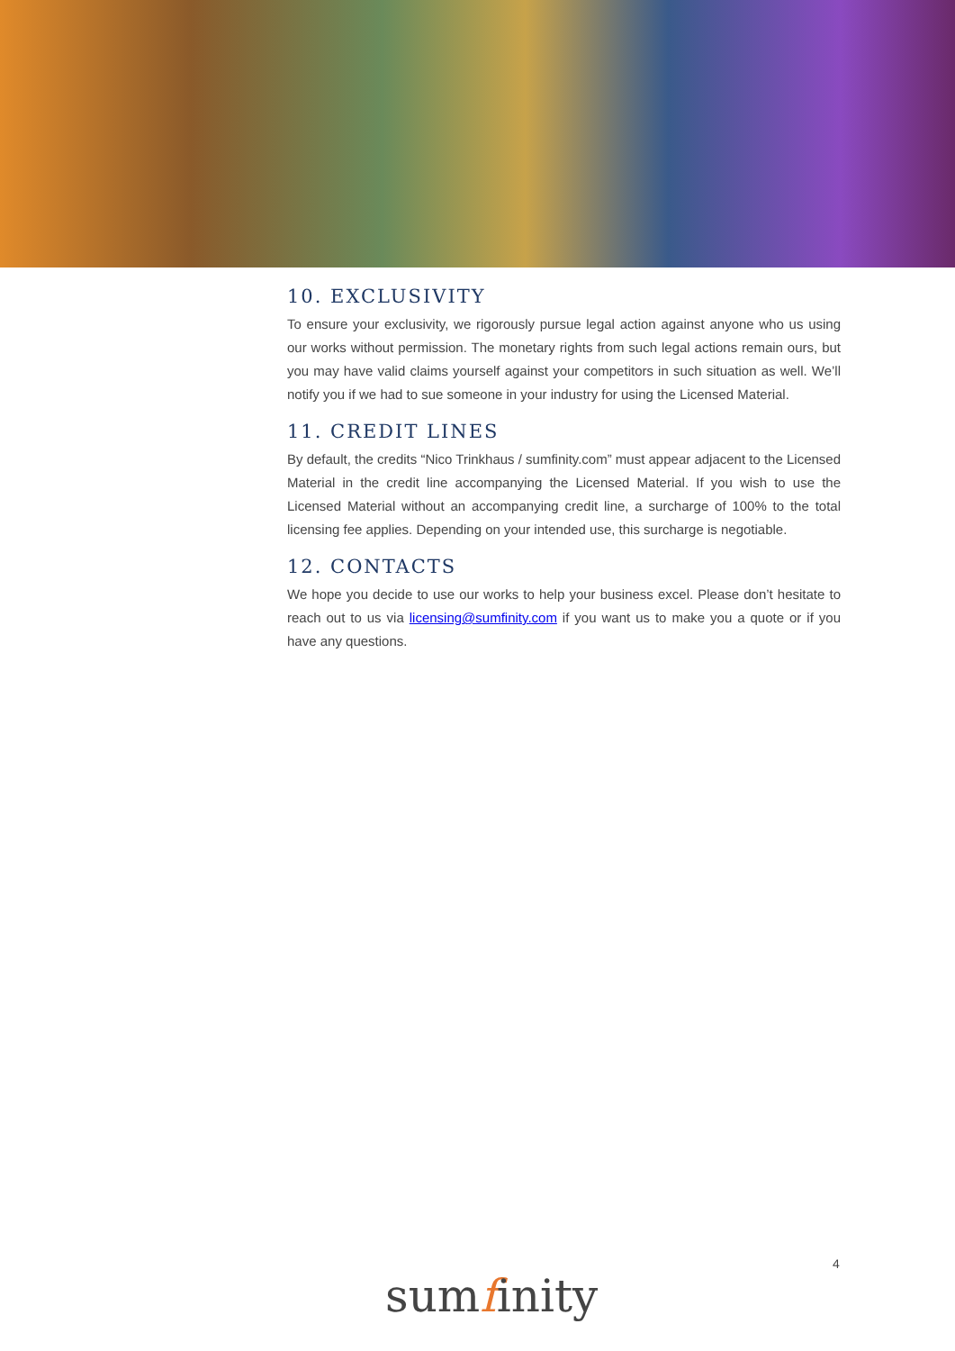10. EXCLUSIVITY
To ensure your exclusivity, we rigorously pursue legal action against anyone who us using our works without permission. The monetary rights from such legal actions remain ours, but you may have valid claims yourself against your competitors in such situation as well. We’ll notify you if we had to sue someone in your industry for using the Licensed Material.
11. CREDIT LINES
By default, the credits “Nico Trinkhaus / sumfinity.com” must appear adjacent to the Licensed Material in the credit line accompanying the Licensed Material. If you wish to use the Licensed Material without an accompanying credit line, a surcharge of 100% to the total licensing fee applies. Depending on your intended use, this surcharge is negotiable.
12. CONTACTS
We hope you decide to use our works to help your business excel. Please don’t hesitate to reach out to us via licensing@sumfinity.com if you want us to make you a quote or if you have any questions.
4
sumfinity